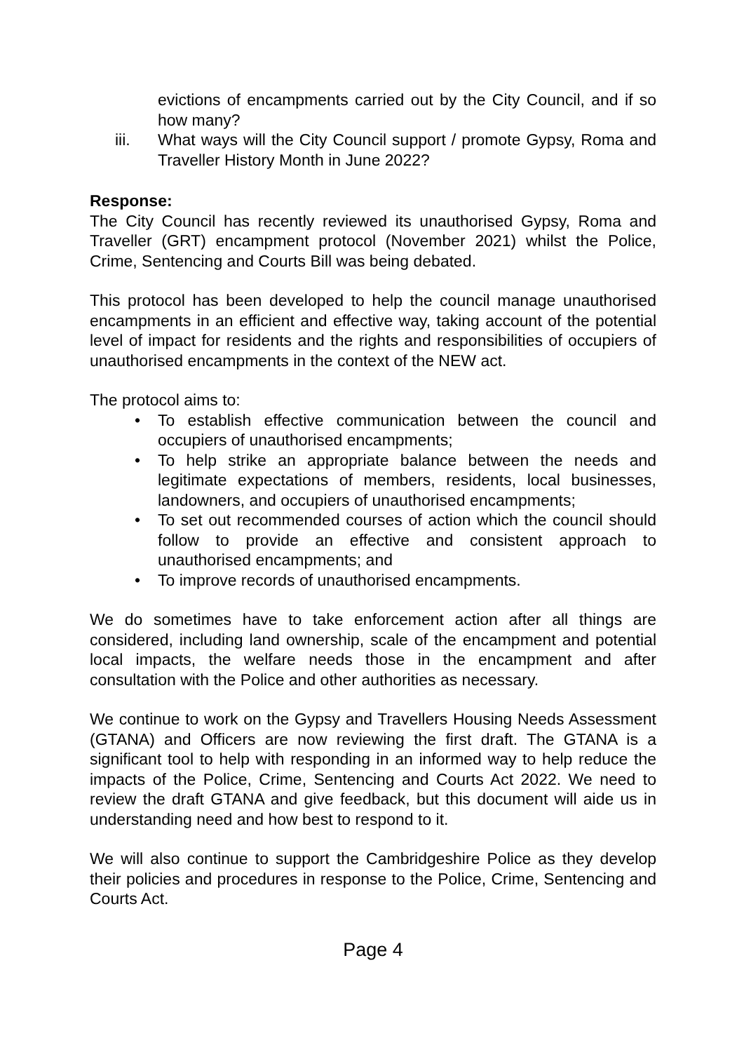evictions of encampments carried out by the City Council, and if so how many?
iii. What ways will the City Council support / promote Gypsy, Roma and Traveller History Month in June 2022?
Response:
The City Council has recently reviewed its unauthorised Gypsy, Roma and Traveller (GRT) encampment protocol (November 2021) whilst the Police, Crime, Sentencing and Courts Bill was being debated.
This protocol has been developed to help the council manage unauthorised encampments in an efficient and effective way, taking account of the potential level of impact for residents and the rights and responsibilities of occupiers of unauthorised encampments in the context of the NEW act.
The protocol aims to:
• To establish effective communication between the council and occupiers of unauthorised encampments;
• To help strike an appropriate balance between the needs and legitimate expectations of members, residents, local businesses, landowners, and occupiers of unauthorised encampments;
• To set out recommended courses of action which the council should follow to provide an effective and consistent approach to unauthorised encampments; and
• To improve records of unauthorised encampments.
We do sometimes have to take enforcement action after all things are considered, including land ownership, scale of the encampment and potential local impacts, the welfare needs those in the encampment and after consultation with the Police and other authorities as necessary.
We continue to work on the Gypsy and Travellers Housing Needs Assessment (GTANA) and Officers are now reviewing the first draft. The GTANA is a significant tool to help with responding in an informed way to help reduce the impacts of the Police, Crime, Sentencing and Courts Act 2022. We need to review the draft GTANA and give feedback, but this document will aide us in understanding need and how best to respond to it.
We will also continue to support the Cambridgeshire Police as they develop their policies and procedures in response to the Police, Crime, Sentencing and Courts Act.
Page 4